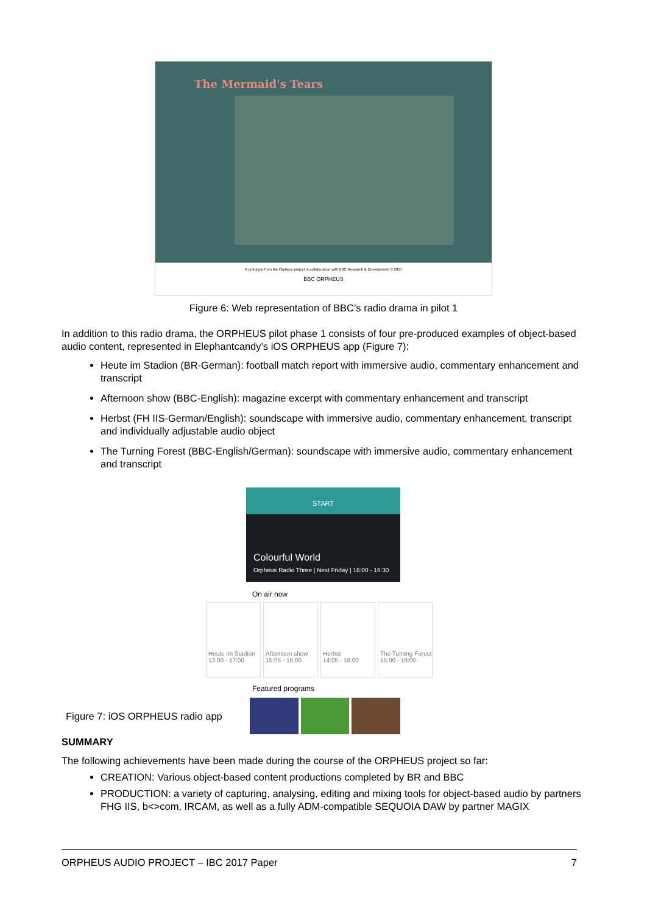The Mermaid's Tears
A prototype from the Orpheus project in collaboration with BBC Research & Development © 2017
BBC ORPHEUS
Figure 6: Web representation of BBC’s radio drama in pilot 1
In addition to this radio drama, the ORPHEUS pilot phase 1 consists of four pre-produced examples of object-based audio content, represented in Elephantcandy’s iOS ORPHEUS app (Figure 7):
Heute im Stadion (BR-German): football match report with immersive audio, commentary enhancement and transcript
Afternoon show (BBC-English): magazine excerpt with commentary enhancement and transcript
Herbst (FH IIS-German/English): soundscape with immersive audio, commentary enhancement, transcript and individually adjustable audio object
The Turning Forest (BBC-English/German): soundscape with immersive audio, commentary enhancement and transcript
START
Colourful World
Orpheus Radio Three | Next Friday | 16:00 - 16:30
On air now
Heute im Stadion
13:00 - 17:00
Afternoon show
15:05 - 16:00
Herbst
14:05 - 16:00
The Turning Forest
15:00 - 19:00
Featured programs
Figure 7: iOS ORPHEUS radio app
SUMMARY
The following achievements have been made during the course of the ORPHEUS project so far:
CREATION: Various object-based content productions completed by BR and BBC
PRODUCTION: a variety of capturing, analysing, editing and mixing tools for object-based audio by partners FHG IIS, b<>com, IRCAM, as well as a fully ADM-compatible SEQUOIA DAW by partner MAGIX
ORPHEUS AUDIO PROJECT – IBC 2017 Paper 7